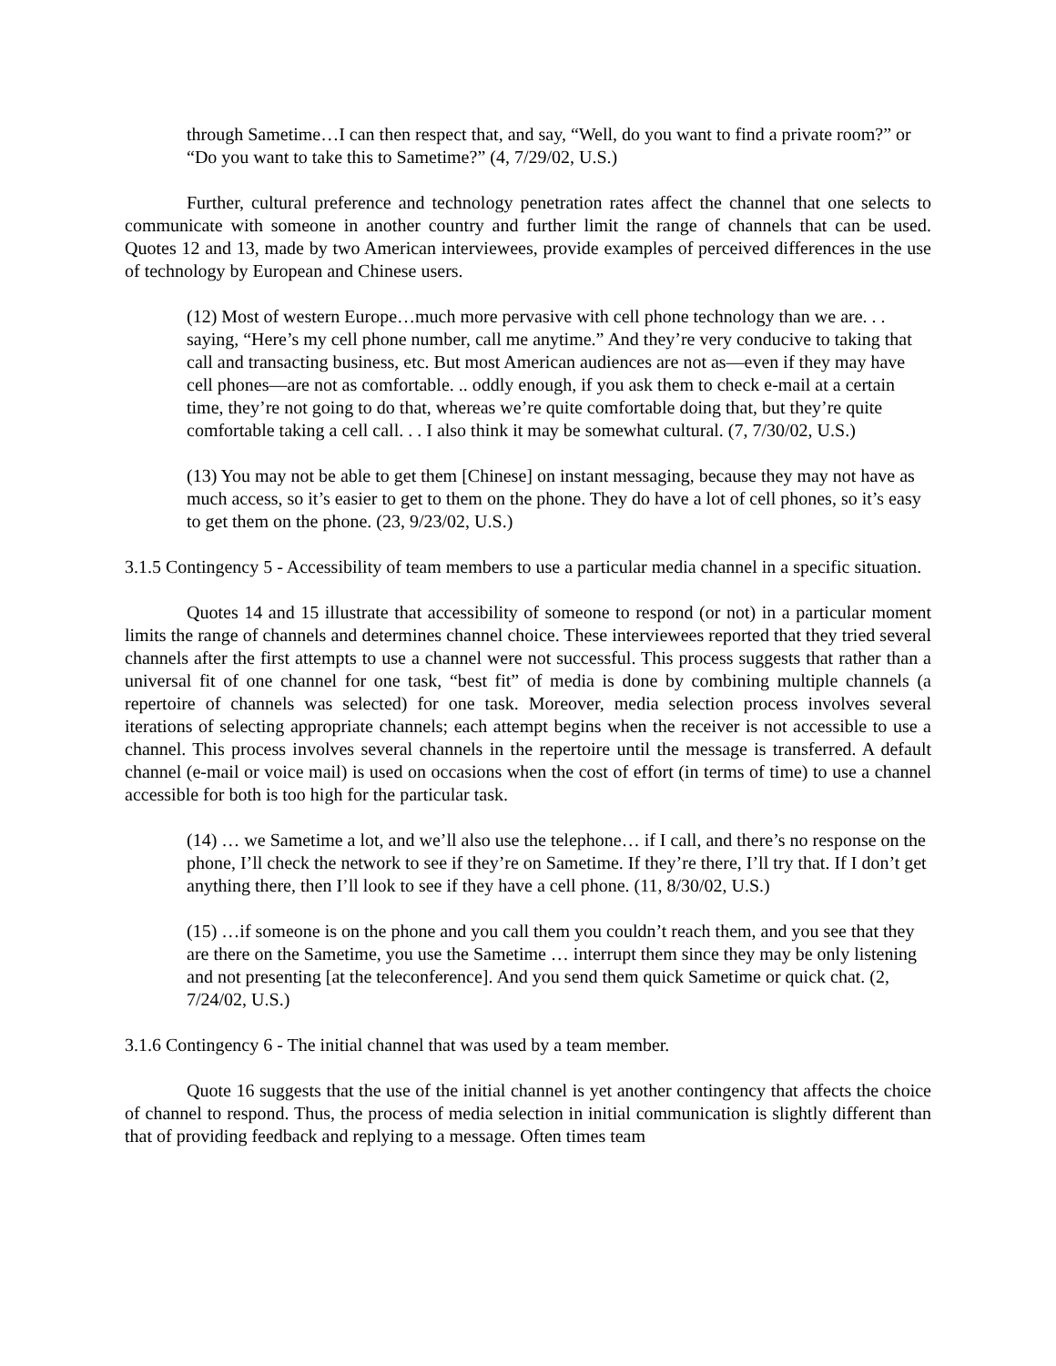through Sametime…I can then respect that, and say, “Well, do you want to find a private room?” or “Do you want to take this to Sametime?” (4, 7/29/02, U.S.)
Further, cultural preference and technology penetration rates affect the channel that one selects to communicate with someone in another country and further limit the range of channels that can be used. Quotes 12 and 13, made by two American interviewees, provide examples of perceived differences in the use of technology by European and Chinese users.
(12) Most of western Europe…much more pervasive with cell phone technology than we are. . . saying, “Here’s my cell phone number, call me anytime.” And they’re very conducive to taking that call and transacting business, etc. But most American audiences are not as—even if they may have cell phones—are not as comfortable. .. oddly enough, if you ask them to check e-mail at a certain time, they’re not going to do that, whereas we’re quite comfortable doing that, but they’re quite comfortable taking a cell call. . . I also think it may be somewhat cultural. (7, 7/30/02, U.S.)
(13) You may not be able to get them [Chinese] on instant messaging, because they may not have as much access, so it’s easier to get to them on the phone. They do have a lot of cell phones, so it’s easy to get them on the phone. (23, 9/23/02, U.S.)
3.1.5 Contingency 5 - Accessibility of team members to use a particular media channel in a specific situation.
Quotes 14 and 15 illustrate that accessibility of someone to respond (or not) in a particular moment limits the range of channels and determines channel choice. These interviewees reported that they tried several channels after the first attempts to use a channel were not successful. This process suggests that rather than a universal fit of one channel for one task, “best fit” of media is done by combining multiple channels (a repertoire of channels was selected) for one task. Moreover, media selection process involves several iterations of selecting appropriate channels; each attempt begins when the receiver is not accessible to use a channel. This process involves several channels in the repertoire until the message is transferred. A default channel (e-mail or voice mail) is used on occasions when the cost of effort (in terms of time) to use a channel accessible for both is too high for the particular task.
(14) … we Sametime a lot, and we’ll also use the telephone… if I call, and there’s no response on the phone, I’ll check the network to see if they’re on Sametime. If they’re there, I’ll try that. If I don’t get anything there, then I’ll look to see if they have a cell phone. (11, 8/30/02, U.S.)
(15) …if someone is on the phone and you call them you couldn’t reach them, and you see that they are there on the Sametime, you use the Sametime … interrupt them since they may be only listening and not presenting [at the teleconference]. And you send them quick Sametime or quick chat. (2, 7/24/02, U.S.)
3.1.6 Contingency 6 - The initial channel that was used by a team member.
Quote 16 suggests that the use of the initial channel is yet another contingency that affects the choice of channel to respond. Thus, the process of media selection in initial communication is slightly different than that of providing feedback and replying to a message. Often times team